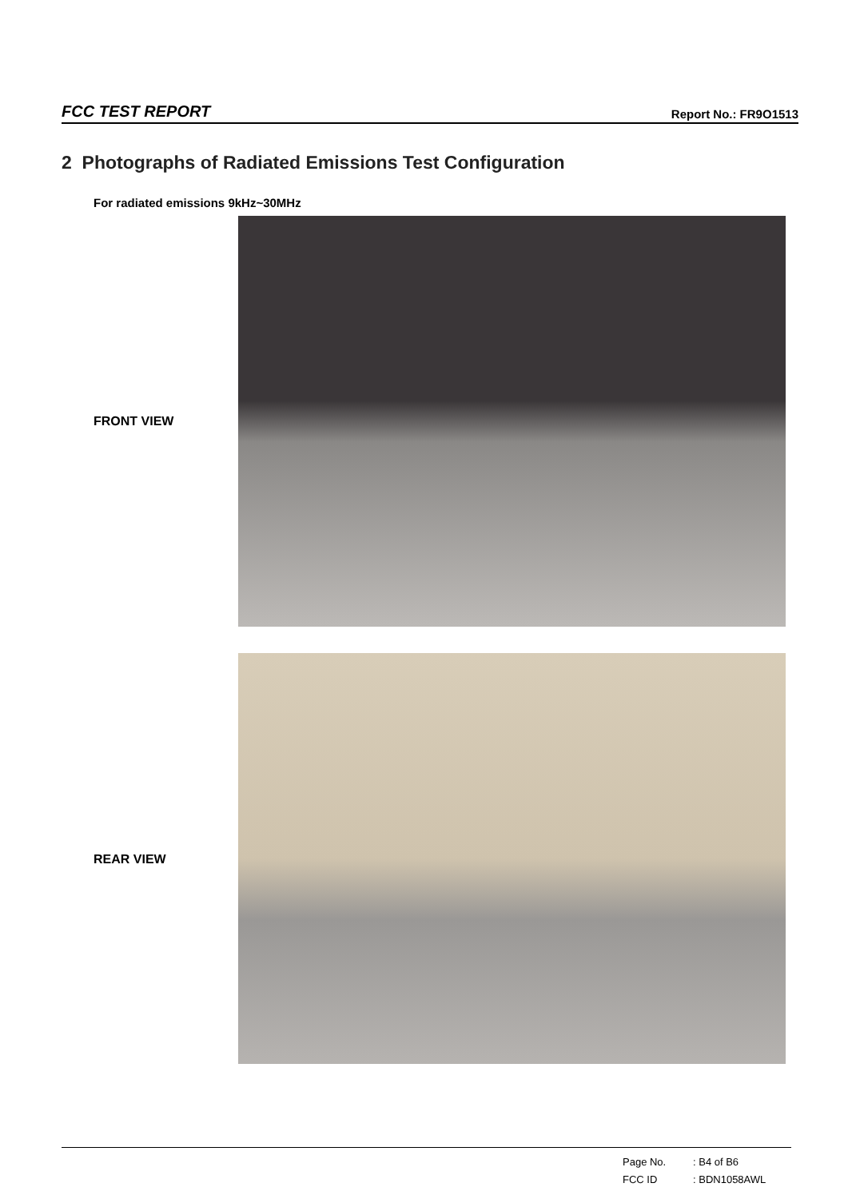FCC TEST REPORT
Report No.: FR9O1513
2 Photographs of Radiated Emissions Test Configuration
For radiated emissions 9kHz~30MHz
FRONT VIEW
REAR VIEW
Page No.: B4 of B6
FCC ID: BDN1058AWL